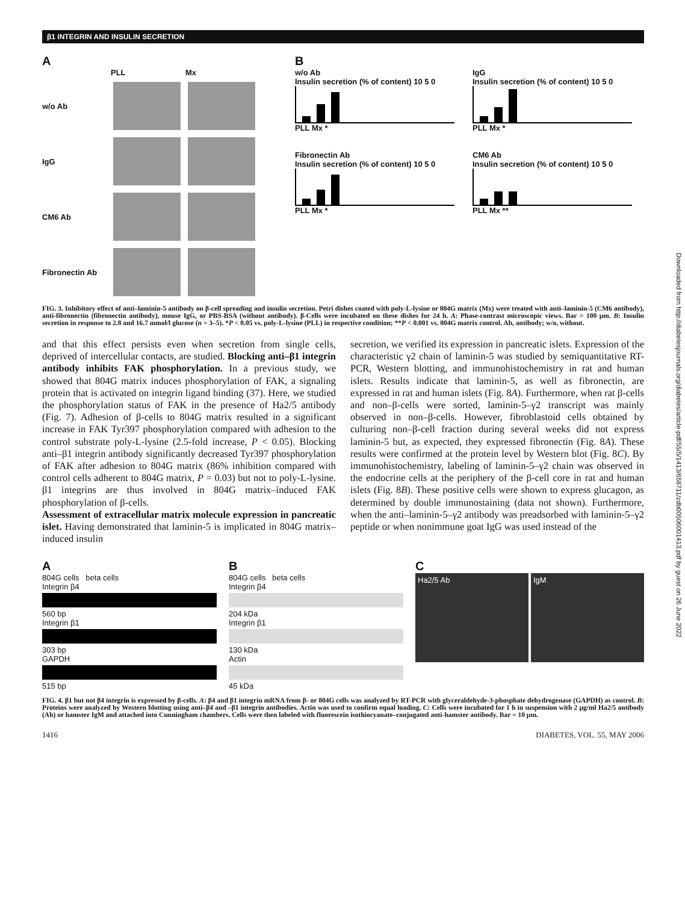β1 INTEGRIN AND INSULIN SECRETION
A
PLL Mx w/o Ab
IgG
CM6 Ab
Fibronectin Ab
B
w/o Ab
Insulin secretion (% of content) 10 5 0
PLL Mx *
IgG
Insulin secretion (% of content) 10 5 0
PLL Mx *
Fibronectin Ab
Insulin secretion (% of content) 10 5 0
PLL Mx *
CM6 Ab
Insulin secretion (% of content) 10 5 0
PLL Mx **
FIG. 3. Inhibitory effect of anti–laminin-5 antibody on β-cell spreading and insulin secretion. Petri dishes coated with poly-L-lysine or 804G matrix (Mx) were treated with anti–laminin-5 (CM6 antibody), anti-fibronectin (fibronectin antibody), mouse IgG, or PBS-BSA (without antibody). β-Cells were incubated on these dishes for 24 h. A: Phase-contrast microscopic views. Bar = 100 μm. B: Insulin secretion in response to 2.8 and 16.7 mmol/l glucose (n = 3–5). *P < 0.05 vs. poly-L-lysine (PLL) in respective condition; **P < 0.001 vs. 804G matrix control. Ab, antibody; w/o, without.
and that this effect persists even when secretion from single cells, deprived of intercellular contacts, are studied. Blocking anti–β1 integrin antibody inhibits FAK phosphorylation. In a previous study, we showed that 804G matrix induces phosphorylation of FAK, a signaling protein that is activated on integrin ligand binding (37). Here, we studied the phosphorylation status of FAK in the presence of Ha2/5 antibody (Fig. 7). Adhesion of β-cells to 804G matrix resulted in a significant increase in FAK Tyr397 phosphorylation compared with adhesion to the control substrate poly-L-lysine (2.5-fold increase, P < 0.05). Blocking anti–β1 integrin antibody significantly decreased Tyr397 phosphorylation of FAK after adhesion to 804G matrix (86% inhibition compared with control cells adherent to 804G matrix, P = 0.03) but not to poly-L-lysine. β1 integrins are thus involved in 804G matrix–induced FAK phosphorylation of β-cells.
Assessment of extracellular matrix molecule expression in pancreatic islet. Having demonstrated that laminin-5 is implicated in 804G matrix–induced insulin
secretion, we verified its expression in pancreatic islets. Expression of the characteristic γ2 chain of laminin-5 was studied by semiquantitative RT-PCR, Western blotting, and immunohistochemistry in rat and human islets. Results indicate that laminin-5, as well as fibronectin, are expressed in rat and human islets (Fig. 8A). Furthermore, when rat β-cells and non–β-cells were sorted, laminin-5–γ2 transcript was mainly observed in non–β-cells. However, fibroblastoid cells obtained by culturing non–β-cell fraction during several weeks did not express laminin-5 but, as expected, they expressed fibronectin (Fig. 8A). These results were confirmed at the protein level by Western blot (Fig. 8C). By immunohistochemistry, labeling of laminin-5–γ2 chain was observed in the endocrine cells at the periphery of the β-cell core in rat and human islets (Fig. 8B). These positive cells were shown to express glucagon, as determined by double immunostaining (data not shown). Furthermore, when the anti–laminin-5–γ2 antibody was preadsorbed with laminin-5–γ2 peptide or when nonimmune goat IgG was used instead of the
A
804G cells beta cells
Integrin β4
560 bp
Integrin β1
303 bp
GAPDH
515 bp
B
804G cells beta cells
Integrin β4
204 kDa
Integrin β1
130 kDa
Actin
45 kDa
C
Ha2/5 Ab IgM
FIG. 4. β1 but not β4 integrin is expressed by β-cells. A: β4 and β1 integrin mRNA from β- or 804G cells was analyzed by RT-PCR with glyceraldehyde-3-phosphate dehydrogenase (GAPDH) as control. B: Proteins were analyzed by Western blotting using anti–β4 and –β1 integrin antibodies. Actin was used to confirm equal loading. C: Cells were incubated for 1 h in suspension with 2 μg/ml Ha2/5 antibody (Ab) or hamster IgM and attached into Cunningham chambers. Cells were then labeled with fluorescein isothiocyanate–conjugated anti-hamster antibody. Bar = 10 μm.
1416 DIABETES, VOL. 55, MAY 2006
Downloaded from http://diabetesjournals.org/diabetes/article-pdf/55/5/1413/658711/zdb00506001413.pdf by guest on 26 June 2022